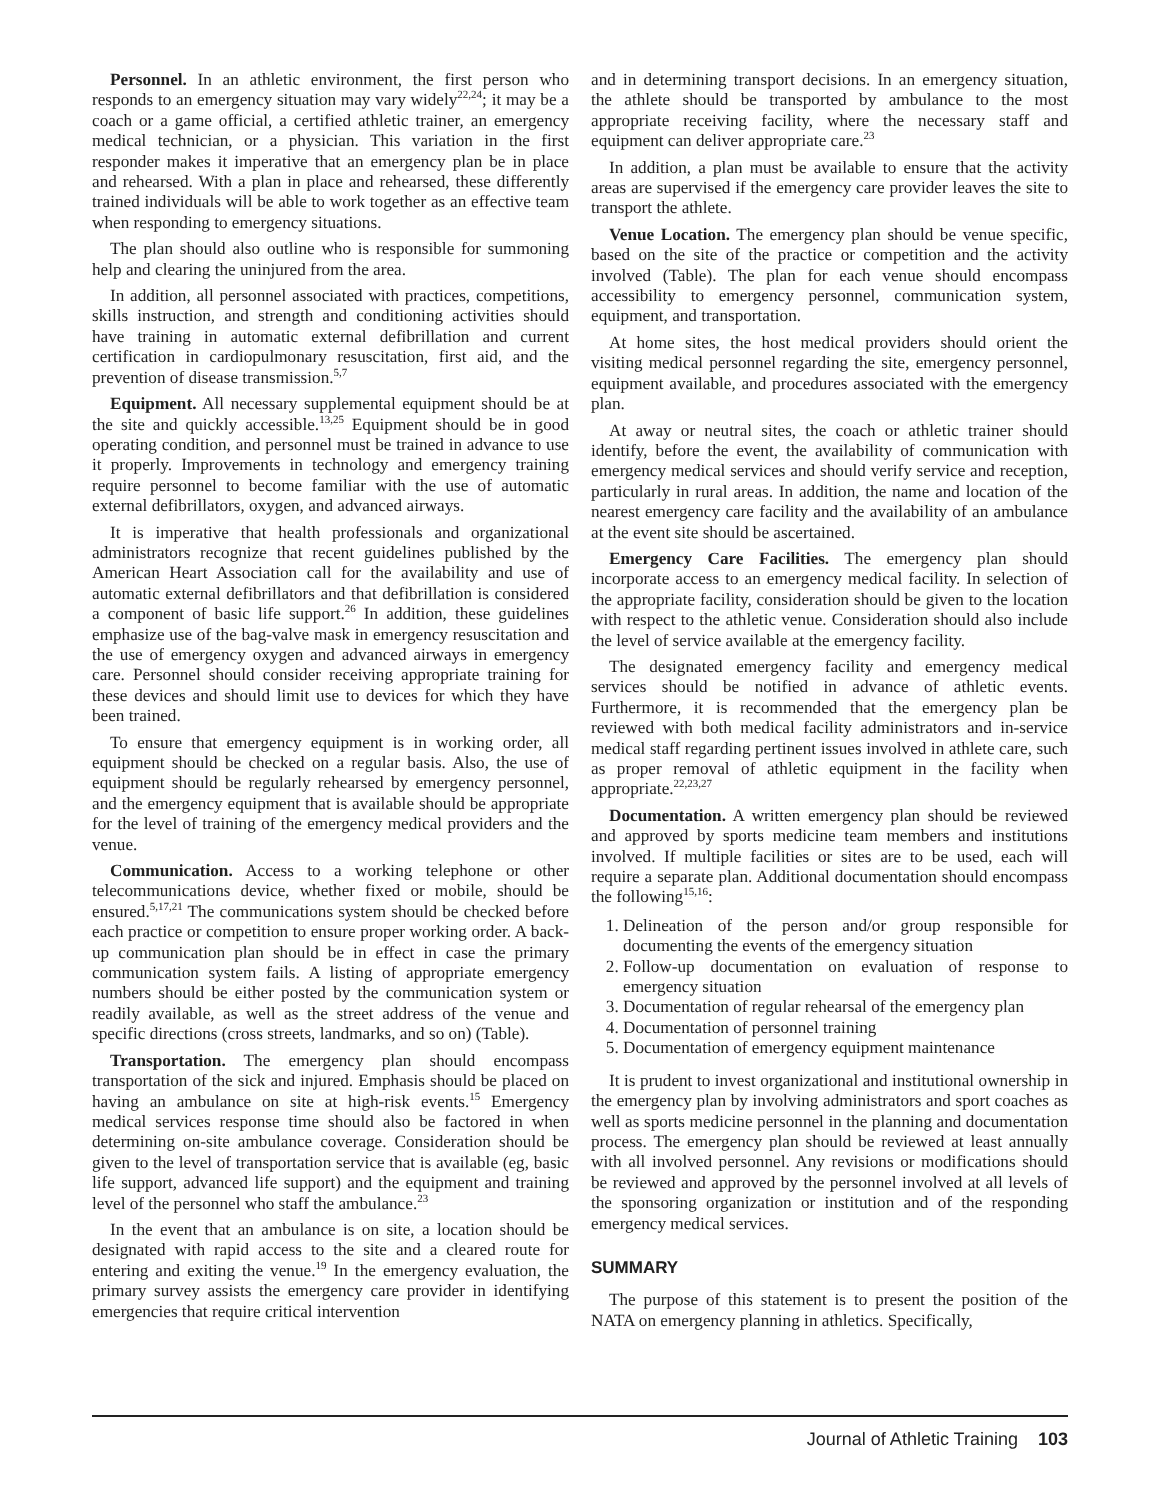Personnel. In an athletic environment, the first person who responds to an emergency situation may vary widely<sup>22,24</sup>; it may be a coach or a game official, a certified athletic trainer, an emergency medical technician, or a physician. This variation in the first responder makes it imperative that an emergency plan be in place and rehearsed. With a plan in place and rehearsed, these differently trained individuals will be able to work together as an effective team when responding to emergency situations.
The plan should also outline who is responsible for summoning help and clearing the uninjured from the area.
In addition, all personnel associated with practices, competitions, skills instruction, and strength and conditioning activities should have training in automatic external defibrillation and current certification in cardiopulmonary resuscitation, first aid, and the prevention of disease transmission.<sup>5,7</sup>
Equipment. All necessary supplemental equipment should be at the site and quickly accessible.<sup>13,25</sup> Equipment should be in good operating condition, and personnel must be trained in advance to use it properly. Improvements in technology and emergency training require personnel to become familiar with the use of automatic external defibrillators, oxygen, and advanced airways.
It is imperative that health professionals and organizational administrators recognize that recent guidelines published by the American Heart Association call for the availability and use of automatic external defibrillators and that defibrillation is considered a component of basic life support.<sup>26</sup> In addition, these guidelines emphasize use of the bag-valve mask in emergency resuscitation and the use of emergency oxygen and advanced airways in emergency care. Personnel should consider receiving appropriate training for these devices and should limit use to devices for which they have been trained.
To ensure that emergency equipment is in working order, all equipment should be checked on a regular basis. Also, the use of equipment should be regularly rehearsed by emergency personnel, and the emergency equipment that is available should be appropriate for the level of training of the emergency medical providers and the venue.
Communication. Access to a working telephone or other telecommunications device, whether fixed or mobile, should be ensured.<sup>5,17,21</sup> The communications system should be checked before each practice or competition to ensure proper working order. A back-up communication plan should be in effect in case the primary communication system fails. A listing of appropriate emergency numbers should be either posted by the communication system or readily available, as well as the street address of the venue and specific directions (cross streets, landmarks, and so on) (Table).
Transportation. The emergency plan should encompass transportation of the sick and injured. Emphasis should be placed on having an ambulance on site at high-risk events.<sup>15</sup> Emergency medical services response time should also be factored in when determining on-site ambulance coverage. Consideration should be given to the level of transportation service that is available (eg, basic life support, advanced life support) and the equipment and training level of the personnel who staff the ambulance.<sup>23</sup>
In the event that an ambulance is on site, a location should be designated with rapid access to the site and a cleared route for entering and exiting the venue.<sup>19</sup> In the emergency evaluation, the primary survey assists the emergency care provider in identifying emergencies that require critical intervention
and in determining transport decisions. In an emergency situation, the athlete should be transported by ambulance to the most appropriate receiving facility, where the necessary staff and equipment can deliver appropriate care.<sup>23</sup>
In addition, a plan must be available to ensure that the activity areas are supervised if the emergency care provider leaves the site to transport the athlete.
Venue Location. The emergency plan should be venue specific, based on the site of the practice or competition and the activity involved (Table). The plan for each venue should encompass accessibility to emergency personnel, communication system, equipment, and transportation.
At home sites, the host medical providers should orient the visiting medical personnel regarding the site, emergency personnel, equipment available, and procedures associated with the emergency plan.
At away or neutral sites, the coach or athletic trainer should identify, before the event, the availability of communication with emergency medical services and should verify service and reception, particularly in rural areas. In addition, the name and location of the nearest emergency care facility and the availability of an ambulance at the event site should be ascertained.
Emergency Care Facilities. The emergency plan should incorporate access to an emergency medical facility. In selection of the appropriate facility, consideration should be given to the location with respect to the athletic venue. Consideration should also include the level of service available at the emergency facility.
The designated emergency facility and emergency medical services should be notified in advance of athletic events. Furthermore, it is recommended that the emergency plan be reviewed with both medical facility administrators and in-service medical staff regarding pertinent issues involved in athlete care, such as proper removal of athletic equipment in the facility when appropriate.<sup>22,23,27</sup>
Documentation. A written emergency plan should be reviewed and approved by sports medicine team members and institutions involved. If multiple facilities or sites are to be used, each will require a separate plan. Additional documentation should encompass the following<sup>15,16</sup>:
1. Delineation of the person and/or group responsible for documenting the events of the emergency situation
2. Follow-up documentation on evaluation of response to emergency situation
3. Documentation of regular rehearsal of the emergency plan
4. Documentation of personnel training
5. Documentation of emergency equipment maintenance
It is prudent to invest organizational and institutional ownership in the emergency plan by involving administrators and sport coaches as well as sports medicine personnel in the planning and documentation process. The emergency plan should be reviewed at least annually with all involved personnel. Any revisions or modifications should be reviewed and approved by the personnel involved at all levels of the sponsoring organization or institution and of the responding emergency medical services.
SUMMARY
The purpose of this statement is to present the position of the NATA on emergency planning in athletics. Specifically,
Journal of Athletic Training 103